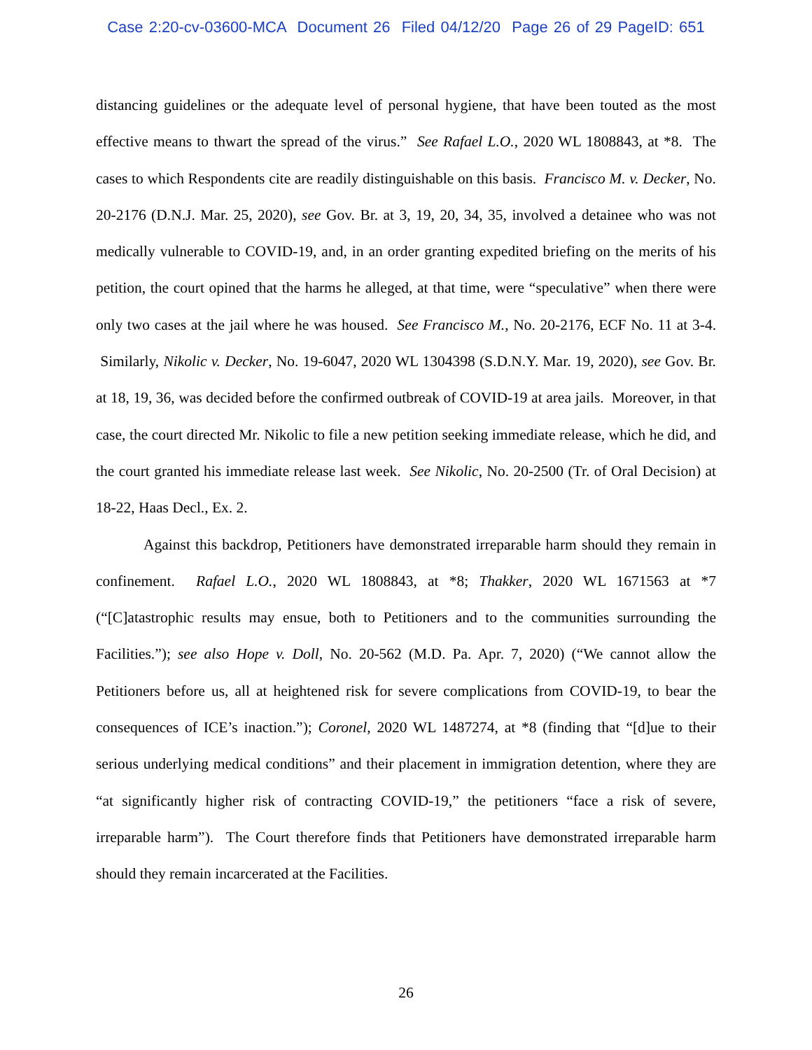Case 2:20-cv-03600-MCA Document 26 Filed 04/12/20 Page 26 of 29 PageID: 651
distancing guidelines or the adequate level of personal hygiene, that have been touted as the most effective means to thwart the spread of the virus.” See Rafael L.O., 2020 WL 1808843, at *8. The cases to which Respondents cite are readily distinguishable on this basis. Francisco M. v. Decker, No. 20-2176 (D.N.J. Mar. 25, 2020), see Gov. Br. at 3, 19, 20, 34, 35, involved a detainee who was not medically vulnerable to COVID-19, and, in an order granting expedited briefing on the merits of his petition, the court opined that the harms he alleged, at that time, were “speculative” when there were only two cases at the jail where he was housed. See Francisco M., No. 20-2176, ECF No. 11 at 3-4. Similarly, Nikolic v. Decker, No. 19-6047, 2020 WL 1304398 (S.D.N.Y. Mar. 19, 2020), see Gov. Br. at 18, 19, 36, was decided before the confirmed outbreak of COVID-19 at area jails. Moreover, in that case, the court directed Mr. Nikolic to file a new petition seeking immediate release, which he did, and the court granted his immediate release last week. See Nikolic, No. 20-2500 (Tr. of Oral Decision) at 18-22, Haas Decl., Ex. 2.
Against this backdrop, Petitioners have demonstrated irreparable harm should they remain in confinement. Rafael L.O., 2020 WL 1808843, at *8; Thakker, 2020 WL 1671563 at *7 (“[C]atastrophic results may ensue, both to Petitioners and to the communities surrounding the Facilities.”); see also Hope v. Doll, No. 20-562 (M.D. Pa. Apr. 7, 2020) (“We cannot allow the Petitioners before us, all at heightened risk for severe complications from COVID-19, to bear the consequences of ICE’s inaction.”); Coronel, 2020 WL 1487274, at *8 (finding that “[d]ue to their serious underlying medical conditions” and their placement in immigration detention, where they are “at significantly higher risk of contracting COVID-19,” the petitioners “face a risk of severe, irreparable harm”). The Court therefore finds that Petitioners have demonstrated irreparable harm should they remain incarcerated at the Facilities.
26